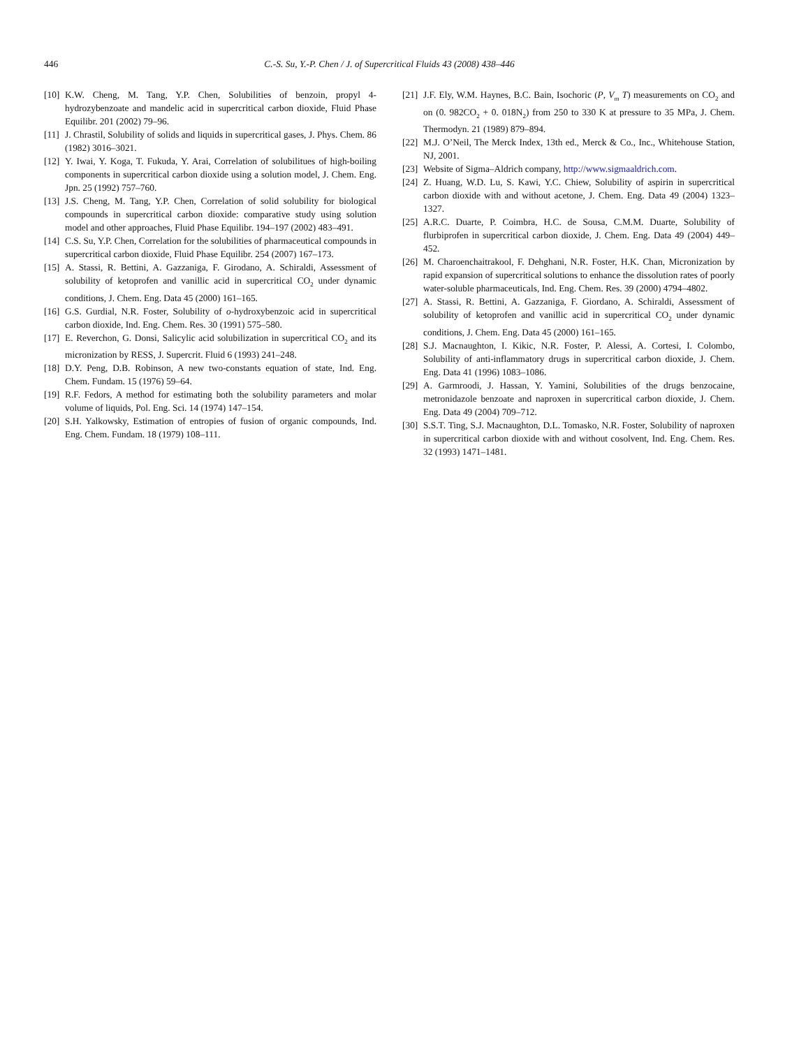446 C.-S. Su, Y.-P. Chen / J. of Supercritical Fluids 43 (2008) 438–446
[10] K.W. Cheng, M. Tang, Y.P. Chen, Solubilities of benzoin, propyl 4-hydrozybenzoate and mandelic acid in supercritical carbon dioxide, Fluid Phase Equilibr. 201 (2002) 79–96.
[11] J. Chrastil, Solubility of solids and liquids in supercritical gases, J. Phys. Chem. 86 (1982) 3016–3021.
[12] Y. Iwai, Y. Koga, T. Fukuda, Y. Arai, Correlation of solubilitues of high-boiling components in supercritical carbon dioxide using a solution model, J. Chem. Eng. Jpn. 25 (1992) 757–760.
[13] J.S. Cheng, M. Tang, Y.P. Chen, Correlation of solid solubility for biological compounds in supercritical carbon dioxide: comparative study using solution model and other approaches, Fluid Phase Equilibr. 194–197 (2002) 483–491.
[14] C.S. Su, Y.P. Chen, Correlation for the solubilities of pharmaceutical compounds in supercritical carbon dioxide, Fluid Phase Equilibr. 254 (2007) 167–173.
[15] A. Stassi, R. Bettini, A. Gazzaniga, F. Girodano, A. Schiraldi, Assessment of solubility of ketoprofen and vanillic acid in supercritical CO<sub>2</sub> under dynamic conditions, J. Chem. Eng. Data 45 (2000) 161–165.
[16] G.S. Gurdial, N.R. Foster, Solubility of o-hydroxybenzoic acid in supercritical carbon dioxide, Ind. Eng. Chem. Res. 30 (1991) 575–580.
[17] E. Reverchon, G. Donsi, Salicylic acid solubilization in supercritical CO<sub>2</sub> and its micronization by RESS, J. Supercrit. Fluid 6 (1993) 241–248.
[18] D.Y. Peng, D.B. Robinson, A new two-constants equation of state, Ind. Eng. Chem. Fundam. 15 (1976) 59–64.
[19] R.F. Fedors, A method for estimating both the solubility parameters and molar volume of liquids, Pol. Eng. Sci. 14 (1974) 147–154.
[20] S.H. Yalkowsky, Estimation of entropies of fusion of organic compounds, Ind. Eng. Chem. Fundam. 18 (1979) 108–111.
[21] J.F. Ely, W.M. Haynes, B.C. Bain, Isochoric (P, V<sub>m</sub> T) measurements on CO<sub>2</sub> and on (0. 982CO<sub>2</sub> + 0. 018N<sub>2</sub>) from 250 to 330 K at pressure to 35 MPa, J. Chem. Thermodyn. 21 (1989) 879–894.
[22] M.J. O’Neil, The Merck Index, 13th ed., Merck & Co., Inc., Whitehouse Station, NJ, 2001.
[23] Website of Sigma–Aldrich company, http://www.sigmaaldrich.com.
[24] Z. Huang, W.D. Lu, S. Kawi, Y.C. Chiew, Solubility of aspirin in supercritical carbon dioxide with and without acetone, J. Chem. Eng. Data 49 (2004) 1323–1327.
[25] A.R.C. Duarte, P. Coimbra, H.C. de Sousa, C.M.M. Duarte, Solubility of flurbiprofen in supercritical carbon dioxide, J. Chem. Eng. Data 49 (2004) 449–452.
[26] M. Charoenchaitrakool, F. Dehghani, N.R. Foster, H.K. Chan, Micronization by rapid expansion of supercritical solutions to enhance the dissolution rates of poorly water-soluble pharmaceuticals, Ind. Eng. Chem. Res. 39 (2000) 4794–4802.
[27] A. Stassi, R. Bettini, A. Gazzaniga, F. Giordano, A. Schiraldi, Assessment of solubility of ketoprofen and vanillic acid in supercritical CO<sub>2</sub> under dynamic conditions, J. Chem. Eng. Data 45 (2000) 161–165.
[28] S.J. Macnaughton, I. Kikic, N.R. Foster, P. Alessi, A. Cortesi, I. Colombo, Solubility of anti-inflammatory drugs in supercritical carbon dioxide, J. Chem. Eng. Data 41 (1996) 1083–1086.
[29] A. Garmroodi, J. Hassan, Y. Yamini, Solubilities of the drugs benzocaine, metronidazole benzoate and naproxen in supercritical carbon dioxide, J. Chem. Eng. Data 49 (2004) 709–712.
[30] S.S.T. Ting, S.J. Macnaughton, D.L. Tomasko, N.R. Foster, Solubility of naproxen in supercritical carbon dioxide with and without cosolvent, Ind. Eng. Chem. Res. 32 (1993) 1471–1481.